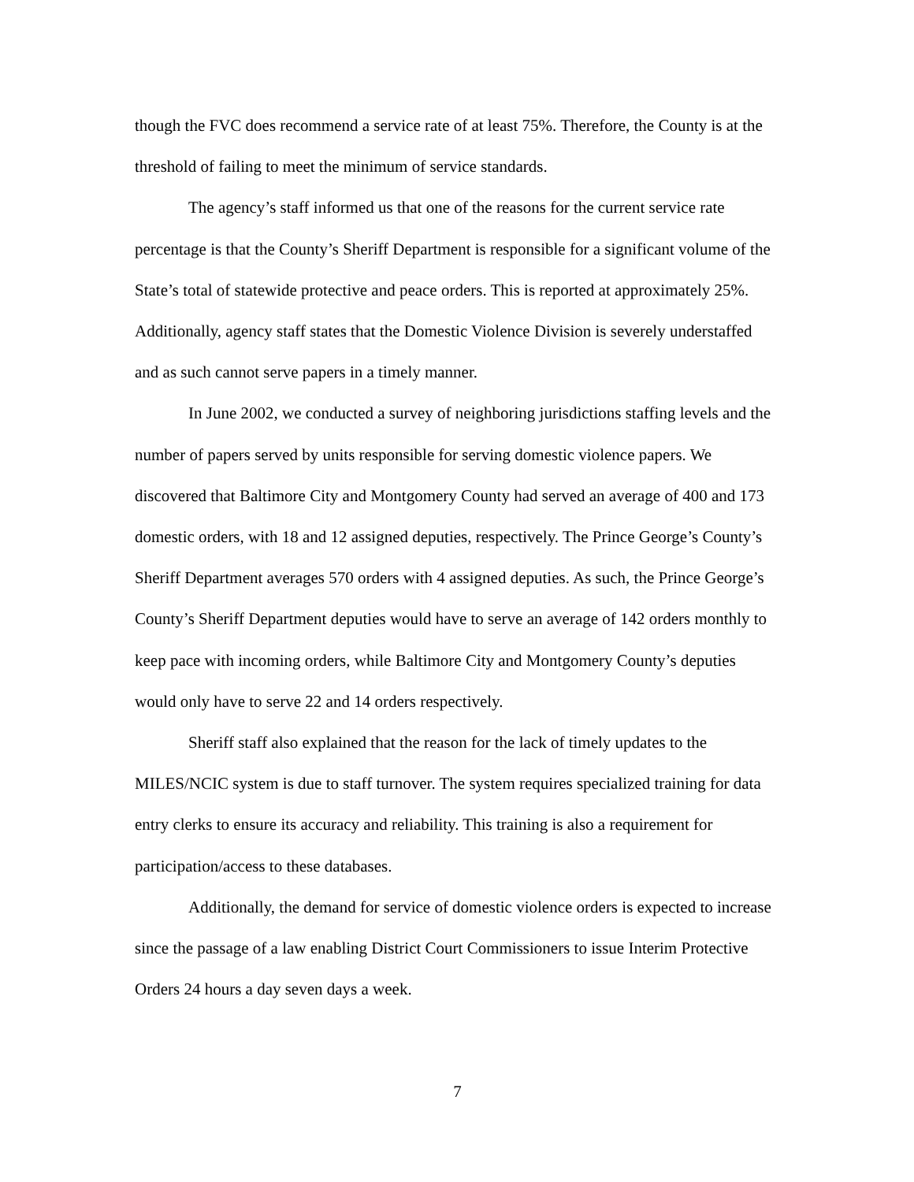though the FVC does recommend a service rate of at least 75%. Therefore, the County is at the threshold of failing to meet the minimum of service standards.
The agency’s staff informed us that one of the reasons for the current service rate percentage is that the County’s Sheriff Department is responsible for a significant volume of the State’s total of statewide protective and peace orders. This is reported at approximately 25%. Additionally, agency staff states that the Domestic Violence Division is severely understaffed and as such cannot serve papers in a timely manner.
In June 2002, we conducted a survey of neighboring jurisdictions staffing levels and the number of papers served by units responsible for serving domestic violence papers. We discovered that Baltimore City and Montgomery County had served an average of 400 and 173 domestic orders, with 18 and 12 assigned deputies, respectively. The Prince George’s County’s Sheriff Department averages 570 orders with 4 assigned deputies. As such, the Prince George’s County’s Sheriff Department deputies would have to serve an average of 142 orders monthly to keep pace with incoming orders, while Baltimore City and Montgomery County’s deputies would only have to serve 22 and 14 orders respectively.
Sheriff staff also explained that the reason for the lack of timely updates to the MILES/NCIC system is due to staff turnover. The system requires specialized training for data entry clerks to ensure its accuracy and reliability. This training is also a requirement for participation/access to these databases.
Additionally, the demand for service of domestic violence orders is expected to increase since the passage of a law enabling District Court Commissioners to issue Interim Protective Orders 24 hours a day seven days a week.
7